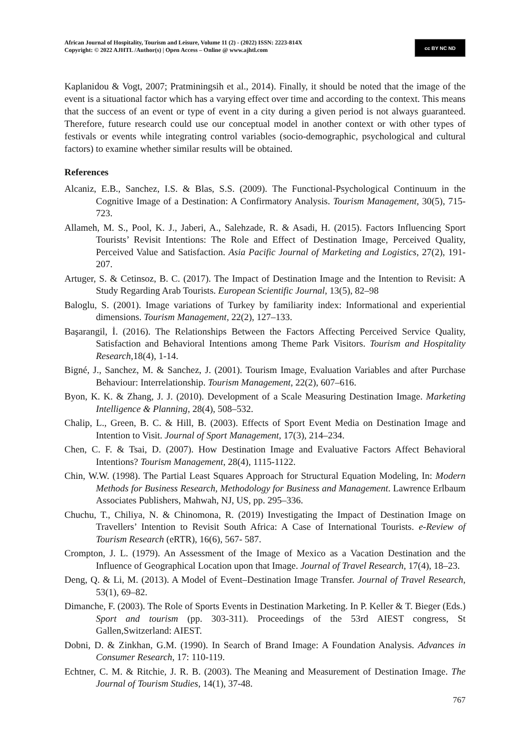African Journal of Hospitality, Tourism and Leisure, Volume 11 (2) - (2022) ISSN: 2223-814X
Copyright: © 2022 AJHTL /Author(s) | Open Access – Online @ www.ajhtl.com
cc BY NC ND
Kaplanidou & Vogt, 2007; Pratminingsih et al., 2014). Finally, it should be noted that the image of the event is a situational factor which has a varying effect over time and according to the context. This means that the success of an event or type of event in a city during a given period is not always guaranteed. Therefore, future research could use our conceptual model in another context or with other types of festivals or events while integrating control variables (socio-demographic, psychological and cultural factors) to examine whether similar results will be obtained.
References
Alcaniz, E.B., Sanchez, I.S. & Blas, S.S. (2009). The Functional-Psychological Continuum in the Cognitive Image of a Destination: A Confirmatory Analysis. Tourism Management, 30(5), 715-723.
Allameh, M. S., Pool, K. J., Jaberi, A., Salehzade, R. & Asadi, H. (2015). Factors Influencing Sport Tourists’ Revisit Intentions: The Role and Effect of Destination Image, Perceived Quality, Perceived Value and Satisfaction. Asia Pacific Journal of Marketing and Logistics, 27(2), 191-207.
Artuger, S. & Cetinsoz, B. C. (2017). The Impact of Destination Image and the Intention to Revisit: A Study Regarding Arab Tourists. European Scientific Journal, 13(5), 82–98
Baloglu, S. (2001). Image variations of Turkey by familiarity index: Informational and experiential dimensions. Tourism Management, 22(2), 127–133.
Başarangil, İ. (2016). The Relationships Between the Factors Affecting Perceived Service Quality, Satisfaction and Behavioral Intentions among Theme Park Visitors. Tourism and Hospitality Research,18(4), 1-14.
Bigné, J., Sanchez, M. & Sanchez, J. (2001). Tourism Image, Evaluation Variables and after Purchase Behaviour: Interrelationship. Tourism Management, 22(2), 607–616.
Byon, K. K. & Zhang, J. J. (2010). Development of a Scale Measuring Destination Image. Marketing Intelligence & Planning, 28(4), 508–532.
Chalip, L., Green, B. C. & Hill, B. (2003). Effects of Sport Event Media on Destination Image and Intention to Visit. Journal of Sport Management, 17(3), 214–234.
Chen, C. F. & Tsai, D. (2007). How Destination Image and Evaluative Factors Affect Behavioral Intentions? Tourism Management, 28(4), 1115-1122.
Chin, W.W. (1998). The Partial Least Squares Approach for Structural Equation Modeling, In: Modern Methods for Business Research, Methodology for Business and Management. Lawrence Erlbaum Associates Publishers, Mahwah, NJ, US, pp. 295–336.
Chuchu, T., Chiliya, N. & Chinomona, R. (2019) Investigating the Impact of Destination Image on Travellers’ Intention to Revisit South Africa: A Case of International Tourists. e-Review of Tourism Research (eRTR), 16(6), 567- 587.
Crompton, J. L. (1979). An Assessment of the Image of Mexico as a Vacation Destination and the Influence of Geographical Location upon that Image. Journal of Travel Research, 17(4), 18–23.
Deng, Q. & Li, M. (2013). A Model of Event–Destination Image Transfer. Journal of Travel Research, 53(1), 69–82.
Dimanche, F. (2003). The Role of Sports Events in Destination Marketing. In P. Keller & T. Bieger (Eds.) Sport and tourism (pp. 303-311). Proceedings of the 53rd AIEST congress, St Gallen,Switzerland: AIEST.
Dobni, D. & Zinkhan, G.M. (1990). In Search of Brand Image: A Foundation Analysis. Advances in Consumer Research, 17: 110-119.
Echtner, C. M. & Ritchie, J. R. B. (2003). The Meaning and Measurement of Destination Image. The Journal of Tourism Studies, 14(1), 37-48.
767